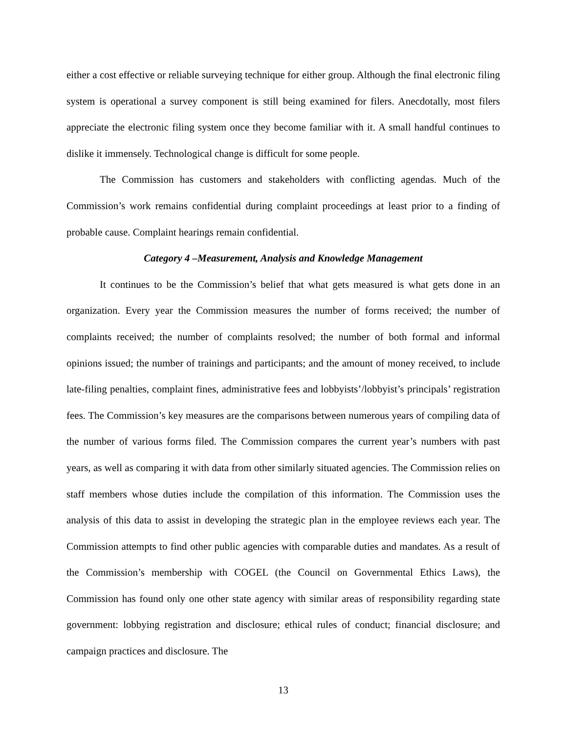either a cost effective or reliable surveying technique for either group. Although the final electronic filing system is operational a survey component is still being examined for filers. Anecdotally, most filers appreciate the electronic filing system once they become familiar with it. A small handful continues to dislike it immensely. Technological change is difficult for some people.
The Commission has customers and stakeholders with conflicting agendas. Much of the Commission’s work remains confidential during complaint proceedings at least prior to a finding of probable cause. Complaint hearings remain confidential.
Category 4 –Measurement, Analysis and Knowledge Management
It continues to be the Commission’s belief that what gets measured is what gets done in an organization. Every year the Commission measures the number of forms received; the number of complaints received; the number of complaints resolved; the number of both formal and informal opinions issued; the number of trainings and participants; and the amount of money received, to include late-filing penalties, complaint fines, administrative fees and lobbyists’/lobbyist’s principals’ registration fees. The Commission’s key measures are the comparisons between numerous years of compiling data of the number of various forms filed. The Commission compares the current year’s numbers with past years, as well as comparing it with data from other similarly situated agencies. The Commission relies on staff members whose duties include the compilation of this information. The Commission uses the analysis of this data to assist in developing the strategic plan in the employee reviews each year. The Commission attempts to find other public agencies with comparable duties and mandates. As a result of the Commission’s membership with COGEL (the Council on Governmental Ethics Laws), the Commission has found only one other state agency with similar areas of responsibility regarding state government: lobbying registration and disclosure; ethical rules of conduct; financial disclosure; and campaign practices and disclosure. The
13